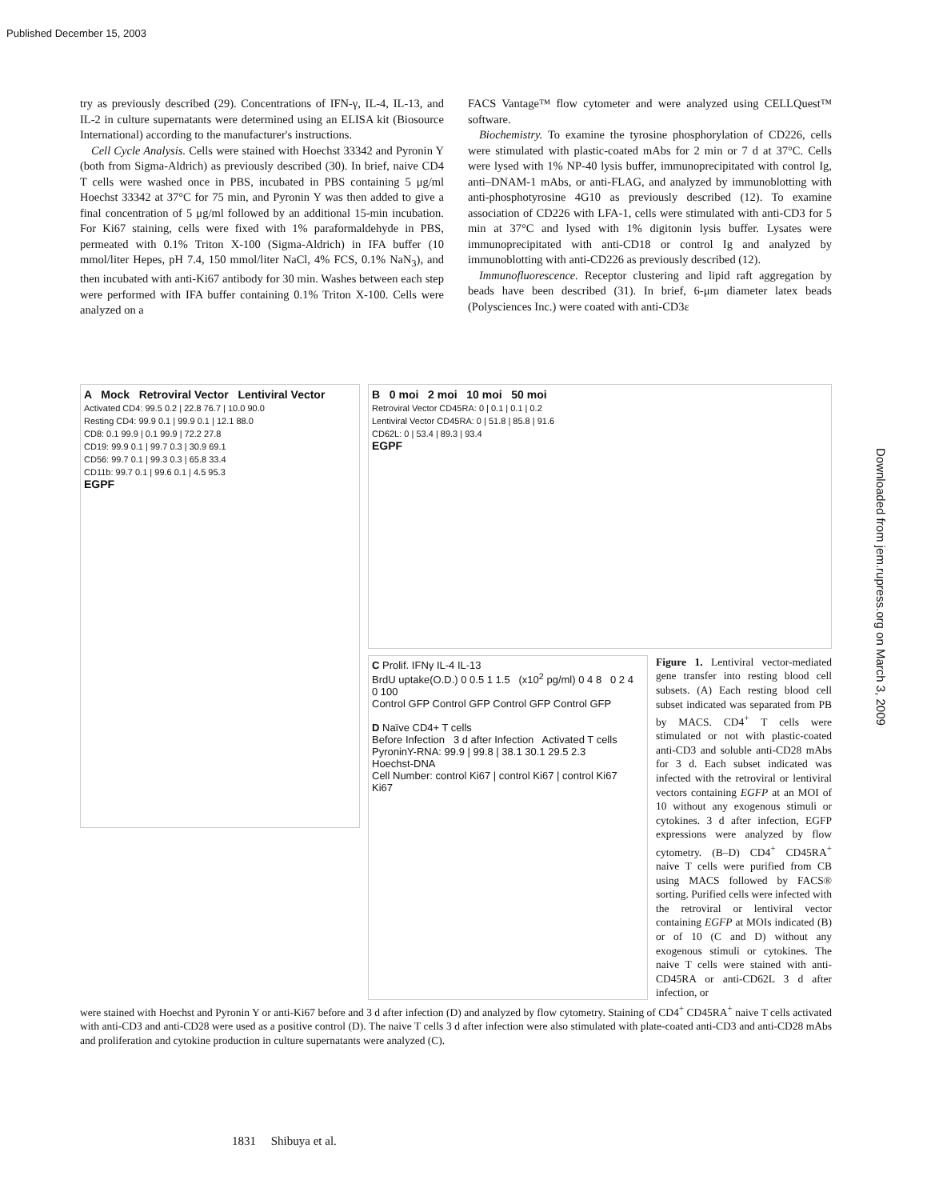Published December 15, 2003
try as previously described (29). Concentrations of IFN-γ, IL-4, IL-13, and IL-2 in culture supernatants were determined using an ELISA kit (Biosource International) according to the manufacturer's instructions.
Cell Cycle Analysis. Cells were stained with Hoechst 33342 and Pyronin Y (both from Sigma-Aldrich) as previously described (30). In brief, naive CD4 T cells were washed once in PBS, incubated in PBS containing 5 μg/ml Hoechst 33342 at 37°C for 75 min, and Pyronin Y was then added to give a final concentration of 5 μg/ml followed by an additional 15-min incubation. For Ki67 staining, cells were fixed with 1% paraformaldehyde in PBS, permeated with 0.1% Triton X-100 (Sigma-Aldrich) in IFA buffer (10 mmol/liter Hepes, pH 7.4, 150 mmol/liter NaCl, 4% FCS, 0.1% NaN<sub>3</sub>), and then incubated with anti-Ki67 antibody for 30 min. Washes between each step were performed with IFA buffer containing 0.1% Triton X-100. Cells were analyzed on a
FACS Vantage™ flow cytometer and were analyzed using CELLQuest™ software.
Biochemistry. To examine the tyrosine phosphorylation of CD226, cells were stimulated with plastic-coated mAbs for 2 min or 7 d at 37°C. Cells were lysed with 1% NP-40 lysis buffer, immunoprecipitated with control Ig, anti–DNAM-1 mAbs, or anti-FLAG, and analyzed by immunoblotting with anti-phosphotyrosine 4G10 as previously described (12). To examine association of CD226 with LFA-1, cells were stimulated with anti-CD3 for 5 min at 37°C and lysed with 1% digitonin lysis buffer. Lysates were immunoprecipitated with anti-CD18 or control Ig and analyzed by immunoblotting with anti-CD226 as previously described (12).
Immunofluorescence. Receptor clustering and lipid raft aggregation by beads have been described (31). In brief, 6-μm diameter latex beads (Polysciences Inc.) were coated with anti-CD3ε
A Mock Retroviral Vector Lentiviral Vector
Activated CD4: 99.5 0.2 | 22.8 76.7 | 10.0 90.0
Resting CD4: 99.9 0.1 | 99.9 0.1 | 12.1 88.0
CD8: 0.1 99.9 | 0.1 99.9 | 72.2 27.8
CD19: 99.9 0.1 | 99.7 0.3 | 30.9 69.1
CD56: 99.7 0.1 | 99.3 0.3 | 65.8 33.4
CD11b: 99.7 0.1 | 99.6 0.1 | 4.5 95.3
EGPF
B 0 moi 2 moi 10 moi 50 moi
Retroviral Vector CD45RA: 0 | 0.1 | 0.1 | 0.2
Lentiviral Vector CD45RA: 0 | 51.8 | 85.8 | 91.6
CD62L: 0 | 53.4 | 89.3 | 93.4
EGPF
C Prolif. IFNγ IL-4 IL-13
BrdU uptake(O.D.) 0 0.5 1 1.5 (x10<sup>2</sup> pg/ml) 0 4 8 0 2 4 0 100
Control GFP Control GFP Control GFP Control GFP
D Naïve CD4+ T cells
Before Infection 3 d after Infection Activated T cells
PyroninY-RNA: 99.9 | 99.8 | 38.1 30.1 29.5 2.3
Hoechst-DNA
Cell Number: control Ki67 | control Ki67 | control Ki67
Ki67
Figure 1. Lentiviral vector-mediated gene transfer into resting blood cell subsets. (A) Each resting blood cell subset indicated was separated from PB by MACS. CD4<sup>+</sup> T cells were stimulated or not with plastic-coated anti-CD3 and soluble anti-CD28 mAbs for 3 d. Each subset indicated was infected with the retroviral or lentiviral vectors containing EGFP at an MOI of 10 without any exogenous stimuli or cytokines. 3 d after infection, EGFP expressions were analyzed by flow cytometry. (B–D) CD4<sup>+</sup> CD45RA<sup>+</sup> naive T cells were purified from CB using MACS followed by FACS® sorting. Purified cells were infected with the retroviral or lentiviral vector containing EGFP at MOIs indicated (B) or of 10 (C and D) without any exogenous stimuli or cytokines. The naive T cells were stained with anti-CD45RA or anti-CD62L 3 d after infection, or
were stained with Hoechst and Pyronin Y or anti-Ki67 before and 3 d after infection (D) and analyzed by flow cytometry. Staining of CD4<sup>+</sup> CD45RA<sup>+</sup> naive T cells activated with anti-CD3 and anti-CD28 were used as a positive control (D). The naive T cells 3 d after infection were also stimulated with plate-coated anti-CD3 and anti-CD28 mAbs and proliferation and cytokine production in culture supernatants were analyzed (C).
1831 Shibuya et al.
Downloaded from jem.rupress.org on March 3, 2009